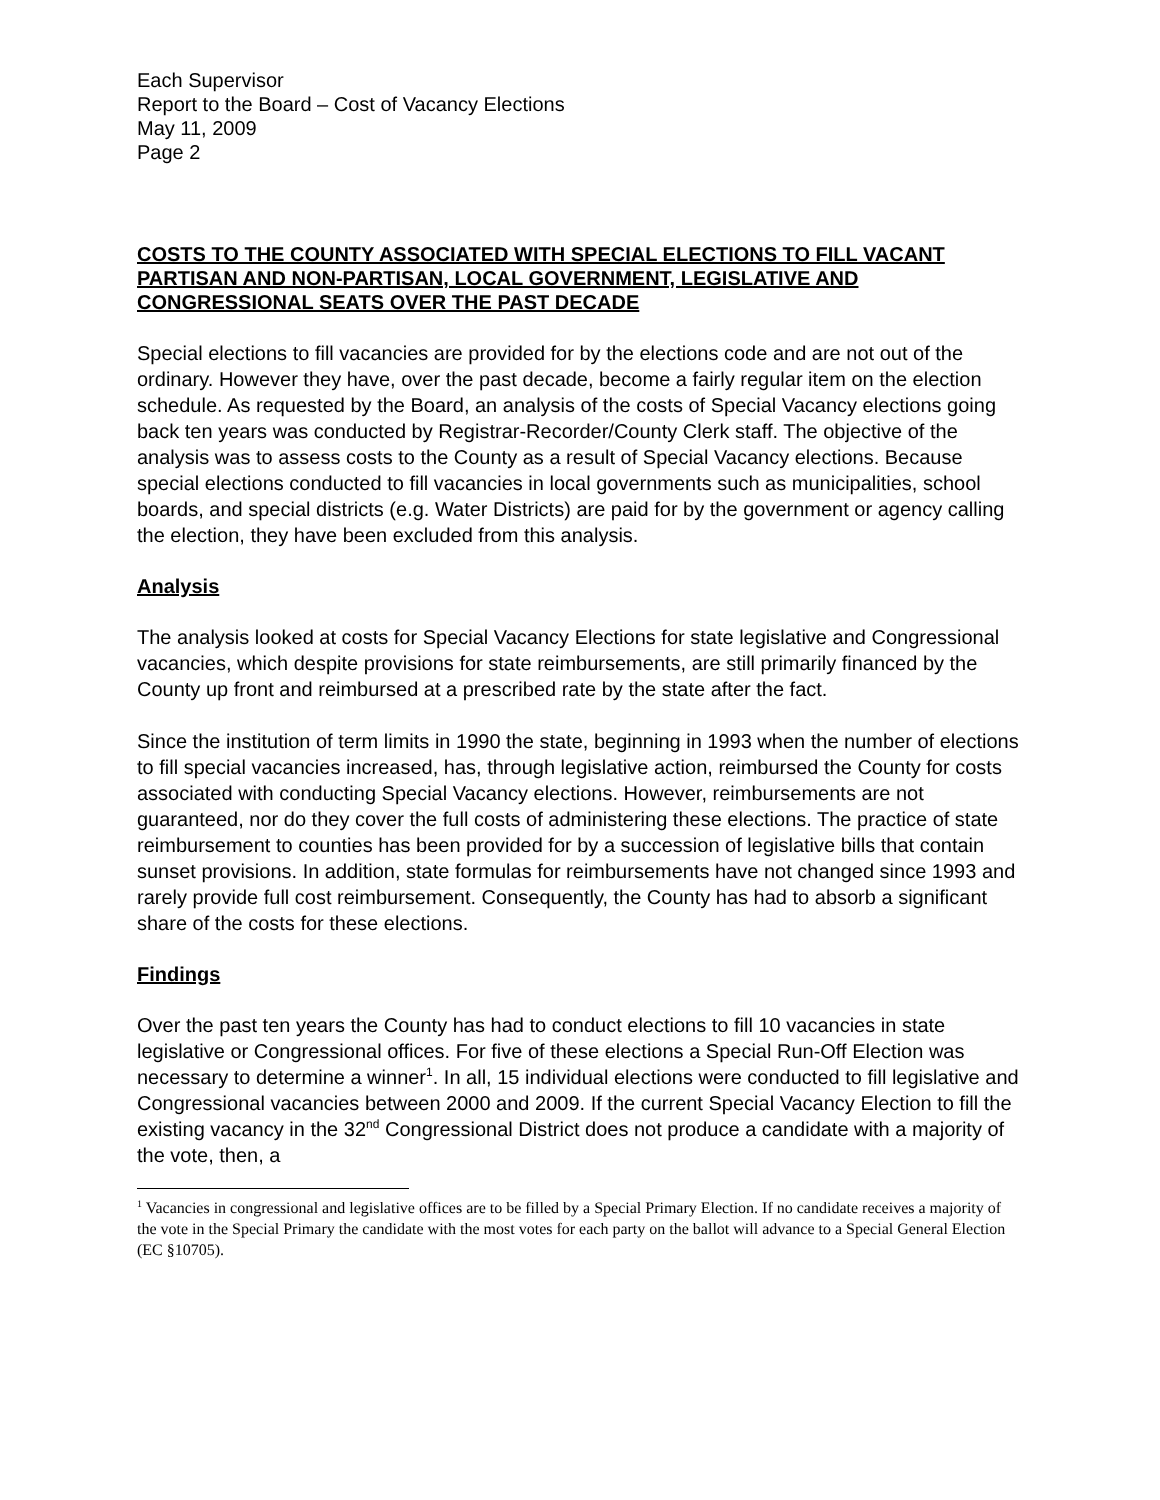Each Supervisor
Report to the Board – Cost of Vacancy Elections
May 11, 2009
Page 2
COSTS TO THE COUNTY ASSOCIATED WITH SPECIAL ELECTIONS TO FILL VACANT PARTISAN AND NON-PARTISAN, LOCAL GOVERNMENT, LEGISLATIVE AND CONGRESSIONAL SEATS OVER THE PAST DECADE
Special elections to fill vacancies are provided for by the elections code and are not out of the ordinary. However they have, over the past decade, become a fairly regular item on the election schedule. As requested by the Board, an analysis of the costs of Special Vacancy elections going back ten years was conducted by Registrar-Recorder/County Clerk staff. The objective of the analysis was to assess costs to the County as a result of Special Vacancy elections. Because special elections conducted to fill vacancies in local governments such as municipalities, school boards, and special districts (e.g. Water Districts) are paid for by the government or agency calling the election, they have been excluded from this analysis.
Analysis
The analysis looked at costs for Special Vacancy Elections for state legislative and Congressional vacancies, which despite provisions for state reimbursements, are still primarily financed by the County up front and reimbursed at a prescribed rate by the state after the fact.
Since the institution of term limits in 1990 the state, beginning in 1993 when the number of elections to fill special vacancies increased, has, through legislative action, reimbursed the County for costs associated with conducting Special Vacancy elections. However, reimbursements are not guaranteed, nor do they cover the full costs of administering these elections. The practice of state reimbursement to counties has been provided for by a succession of legislative bills that contain sunset provisions. In addition, state formulas for reimbursements have not changed since 1993 and rarely provide full cost reimbursement. Consequently, the County has had to absorb a significant share of the costs for these elections.
Findings
Over the past ten years the County has had to conduct elections to fill 10 vacancies in state legislative or Congressional offices. For five of these elections a Special Run-Off Election was necessary to determine a winner<sup>1</sup>. In all, 15 individual elections were conducted to fill legislative and Congressional vacancies between 2000 and 2009. If the current Special Vacancy Election to fill the existing vacancy in the 32<sup>nd</sup> Congressional District does not produce a candidate with a majority of the vote, then, a
<sup>1</sup> Vacancies in congressional and legislative offices are to be filled by a Special Primary Election. If no candidate receives a majority of the vote in the Special Primary the candidate with the most votes for each party on the ballot will advance to a Special General Election (EC §10705).